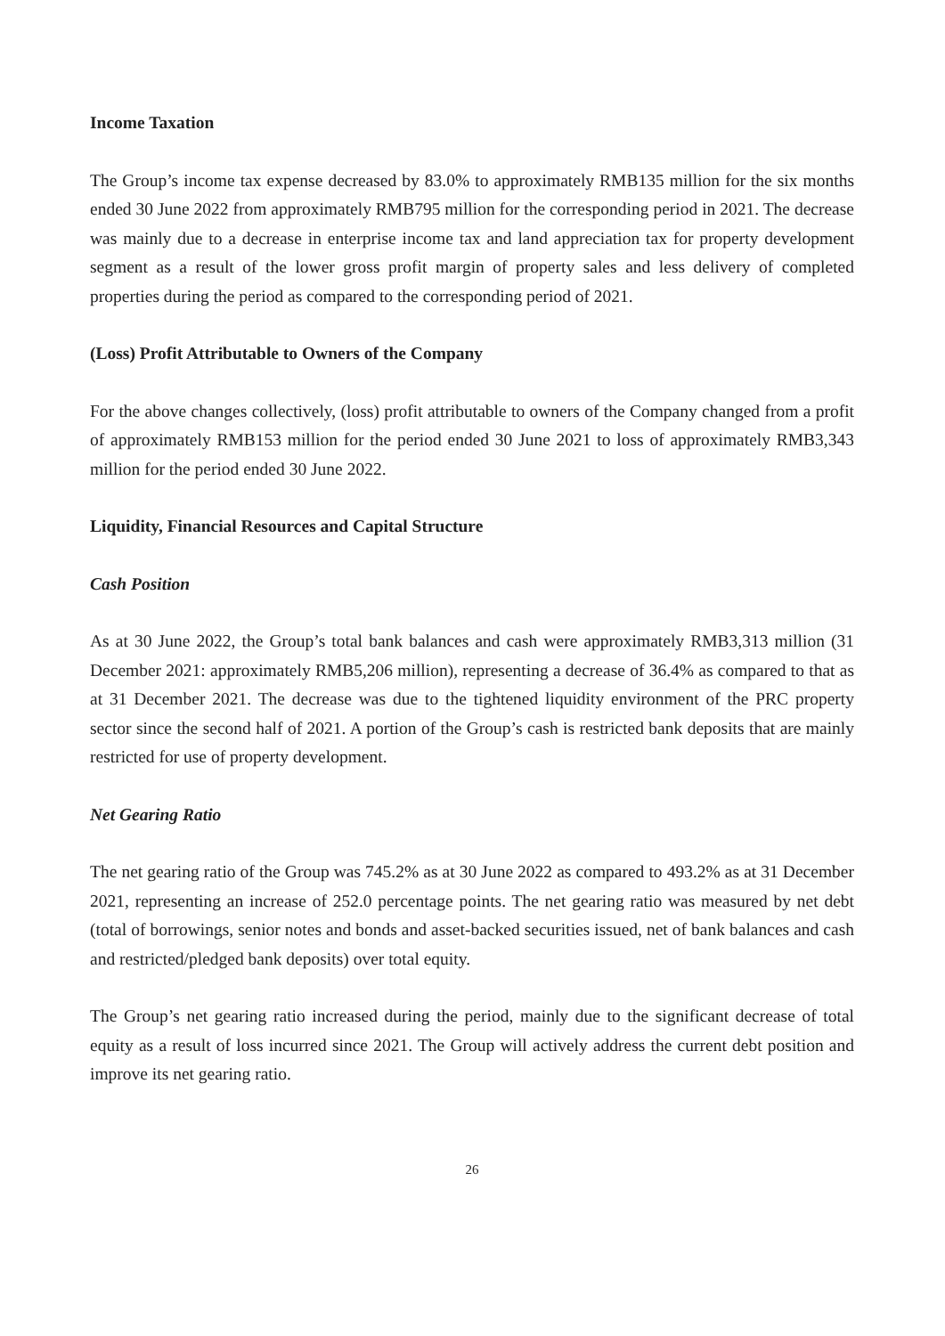Income Taxation
The Group’s income tax expense decreased by 83.0% to approximately RMB135 million for the six months ended 30 June 2022 from approximately RMB795 million for the corresponding period in 2021. The decrease was mainly due to a decrease in enterprise income tax and land appreciation tax for property development segment as a result of the lower gross profit margin of property sales and less delivery of completed properties during the period as compared to the corresponding period of 2021.
(Loss) Profit Attributable to Owners of the Company
For the above changes collectively, (loss) profit attributable to owners of the Company changed from a profit of approximately RMB153 million for the period ended 30 June 2021 to loss of approximately RMB3,343 million for the period ended 30 June 2022.
Liquidity, Financial Resources and Capital Structure
Cash Position
As at 30 June 2022, the Group’s total bank balances and cash were approximately RMB3,313 million (31 December 2021: approximately RMB5,206 million), representing a decrease of 36.4% as compared to that as at 31 December 2021. The decrease was due to the tightened liquidity environment of the PRC property sector since the second half of 2021. A portion of the Group’s cash is restricted bank deposits that are mainly restricted for use of property development.
Net Gearing Ratio
The net gearing ratio of the Group was 745.2% as at 30 June 2022 as compared to 493.2% as at 31 December 2021, representing an increase of 252.0 percentage points. The net gearing ratio was measured by net debt (total of borrowings, senior notes and bonds and asset-backed securities issued, net of bank balances and cash and restricted/pledged bank deposits) over total equity.
The Group’s net gearing ratio increased during the period, mainly due to the significant decrease of total equity as a result of loss incurred since 2021. The Group will actively address the current debt position and improve its net gearing ratio.
26